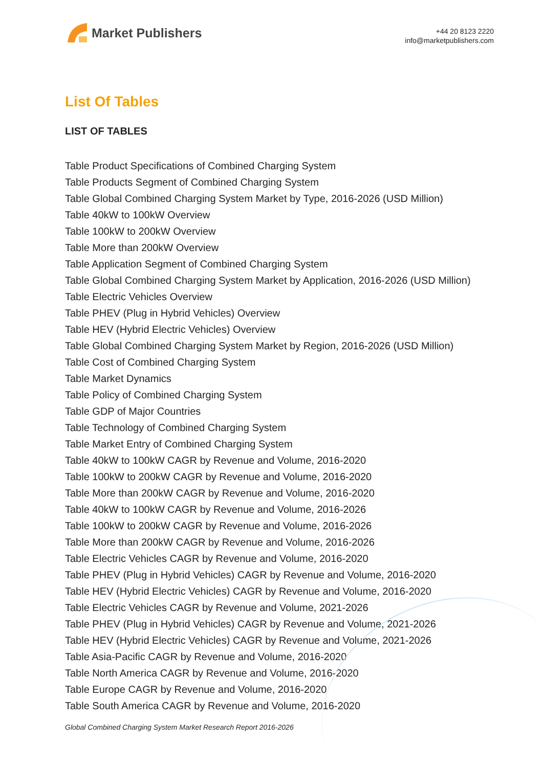Market Publishers
+44 20 8123 2220
info@marketpublishers.com
List Of Tables
LIST OF TABLES
Table Product Specifications of Combined Charging System
Table Products Segment of Combined Charging System
Table Global Combined Charging System Market by Type, 2016-2026 (USD Million)
Table 40kW to 100kW Overview
Table 100kW to 200kW Overview
Table More than 200kW Overview
Table Application Segment of Combined Charging System
Table Global Combined Charging System Market by Application, 2016-2026 (USD Million)
Table Electric Vehicles Overview
Table PHEV (Plug in Hybrid Vehicles) Overview
Table HEV (Hybrid Electric Vehicles) Overview
Table Global Combined Charging System Market by Region, 2016-2026 (USD Million)
Table Cost of Combined Charging System
Table Market Dynamics
Table Policy of Combined Charging System
Table GDP of Major Countries
Table Technology of Combined Charging System
Table Market Entry of Combined Charging System
Table 40kW to 100kW CAGR by Revenue and Volume, 2016-2020
Table 100kW to 200kW CAGR by Revenue and Volume, 2016-2020
Table More than 200kW CAGR by Revenue and Volume, 2016-2020
Table 40kW to 100kW CAGR by Revenue and Volume, 2016-2026
Table 100kW to 200kW CAGR by Revenue and Volume, 2016-2026
Table More than 200kW CAGR by Revenue and Volume, 2016-2026
Table Electric Vehicles CAGR by Revenue and Volume, 2016-2020
Table PHEV (Plug in Hybrid Vehicles) CAGR by Revenue and Volume, 2016-2020
Table HEV (Hybrid Electric Vehicles) CAGR by Revenue and Volume, 2016-2020
Table Electric Vehicles CAGR by Revenue and Volume, 2021-2026
Table PHEV (Plug in Hybrid Vehicles) CAGR by Revenue and Volume, 2021-2026
Table HEV (Hybrid Electric Vehicles) CAGR by Revenue and Volume, 2021-2026
Table Asia-Pacific CAGR by Revenue and Volume, 2016-2020
Table North America CAGR by Revenue and Volume, 2016-2020
Table Europe CAGR by Revenue and Volume, 2016-2020
Table South America CAGR by Revenue and Volume, 2016-2020
Global Combined Charging System Market Research Report 2016-2026